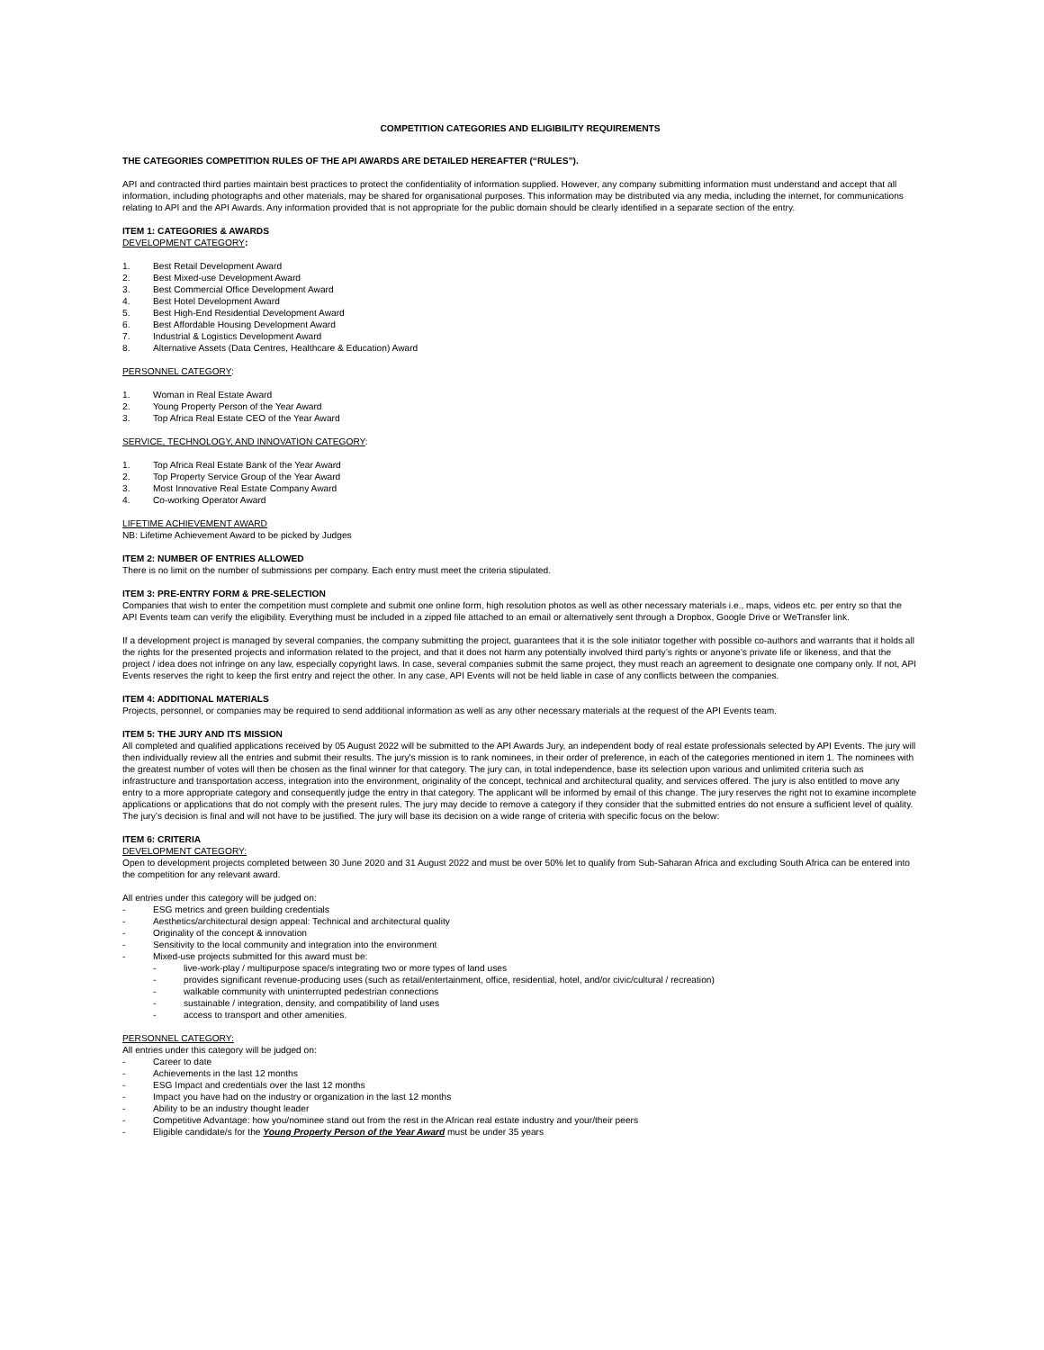COMPETITION CATEGORIES AND ELIGIBILITY REQUIREMENTS
THE CATEGORIES COMPETITION RULES OF THE API AWARDS ARE DETAILED HEREAFTER (“RULES”).
API and contracted third parties maintain best practices to protect the confidentiality of information supplied. However, any company submitting information must understand and accept that all information, including photographs and other materials, may be shared for organisational purposes. This information may be distributed via any media, including the internet, for communications relating to API and the API Awards. Any information provided that is not appropriate for the public domain should be clearly identified in a separate section of the entry.
ITEM 1: CATEGORIES & AWARDS
DEVELOPMENT CATEGORY:
1. Best Retail Development Award
2. Best Mixed-use Development Award
3. Best Commercial Office Development Award
4. Best Hotel Development Award
5. Best High-End Residential Development Award
6. Best Affordable Housing Development Award
7. Industrial & Logistics Development Award
8. Alternative Assets (Data Centres, Healthcare & Education) Award
PERSONNEL CATEGORY:
1. Woman in Real Estate Award
2. Young Property Person of the Year Award
3. Top Africa Real Estate CEO of the Year Award
SERVICE, TECHNOLOGY, AND INNOVATION CATEGORY:
1. Top Africa Real Estate Bank of the Year Award
2. Top Property Service Group of the Year Award
3. Most Innovative Real Estate Company Award
4. Co-working Operator Award
LIFETIME ACHIEVEMENT AWARD
NB: Lifetime Achievement Award to be picked by Judges
ITEM 2: NUMBER OF ENTRIES ALLOWED
There is no limit on the number of submissions per company. Each entry must meet the criteria stipulated.
ITEM 3: PRE-ENTRY FORM & PRE-SELECTION
Companies that wish to enter the competition must complete and submit one online form, high resolution photos as well as other necessary materials i.e., maps, videos etc. per entry so that the API Events team can verify the eligibility. Everything must be included in a zipped file attached to an email or alternatively sent through a Dropbox, Google Drive or WeTransfer link.
If a development project is managed by several companies, the company submitting the project, guarantees that it is the sole initiator together with possible co-authors and warrants that it holds all the rights for the presented projects and information related to the project, and that it does not harm any potentially involved third party’s rights or anyone’s private life or likeness, and that the project / idea does not infringe on any law, especially copyright laws. In case, several companies submit the same project, they must reach an agreement to designate one company only. If not, API Events reserves the right to keep the first entry and reject the other. In any case, API Events will not be held liable in case of any conflicts between the companies.
ITEM 4: ADDITIONAL MATERIALS
Projects, personnel, or companies may be required to send additional information as well as any other necessary materials at the request of the API Events team.
ITEM 5: THE JURY AND ITS MISSION
All completed and qualified applications received by 05 August 2022 will be submitted to the API Awards Jury, an independent body of real estate professionals selected by API Events. The jury will then individually review all the entries and submit their results. The jury's mission is to rank nominees, in their order of preference, in each of the categories mentioned in item 1. The nominees with the greatest number of votes will then be chosen as the final winner for that category. The jury can, in total independence, base its selection upon various and unlimited criteria such as infrastructure and transportation access, integration into the environment, originality of the concept, technical and architectural quality, and services offered. The jury is also entitled to move any entry to a more appropriate category and consequently judge the entry in that category. The applicant will be informed by email of this change. The jury reserves the right not to examine incomplete applications or applications that do not comply with the present rules. The jury may decide to remove a category if they consider that the submitted entries do not ensure a sufficient level of quality. The jury’s decision is final and will not have to be justified. The jury will base its decision on a wide range of criteria with specific focus on the below:
ITEM 6: CRITERIA
DEVELOPMENT CATEGORY:
Open to development projects completed between 30 June 2020 and 31 August 2022 and must be over 50% let to qualify from Sub-Saharan Africa and excluding South Africa can be entered into the competition for any relevant award.
All entries under this category will be judged on:
- ESG metrics and green building credentials
- Aesthetics/architectural design appeal: Technical and architectural quality
- Originality of the concept & innovation
- Sensitivity to the local community and integration into the environment
- Mixed-use projects submitted for this award must be:
- live-work-play / multipurpose space/s integrating two or more types of land uses
- provides significant revenue-producing uses (such as retail/entertainment, office, residential, hotel, and/or civic/cultural / recreation)
- walkable community with uninterrupted pedestrian connections
- sustainable / integration, density, and compatibility of land uses
- access to transport and other amenities.
PERSONNEL CATEGORY:
All entries under this category will be judged on:
- Career to date
- Achievements in the last 12 months
- ESG Impact and credentials over the last 12 months
- Impact you have had on the industry or organization in the last 12 months
- Ability to be an industry thought leader
- Competitive Advantage: how you/nominee stand out from the rest in the African real estate industry and your/their peers
- Eligible candidate/s for the Young Property Person of the Year Award must be under 35 years